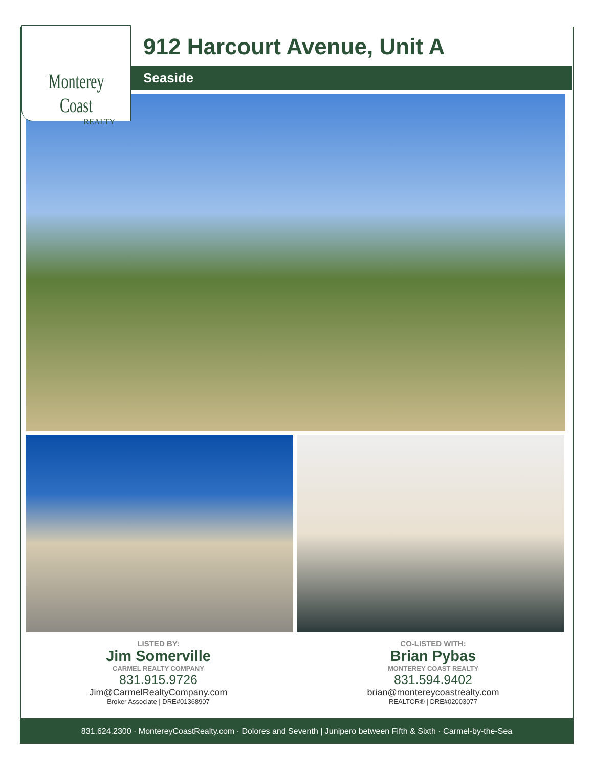Monterey Coast
REALTY
912 Harcourt Avenue, Unit A
Seaside
LISTED BY:
Jim Somerville
CARMEL REALTY COMPANY
831.915.9726
Jim@CarmelRealtyCompany.com
Broker Associate | DRE#01368907
CO-LISTED WITH:
Brian Pybas
MONTEREY COAST REALTY
831.594.9402
brian@montereycoastrealty.com
REALTOR® | DRE#02003077
831.624.2300 · MontereyCoastRealty.com · Dolores and Seventh | Junipero between Fifth & Sixth · Carmel-by-the-Sea